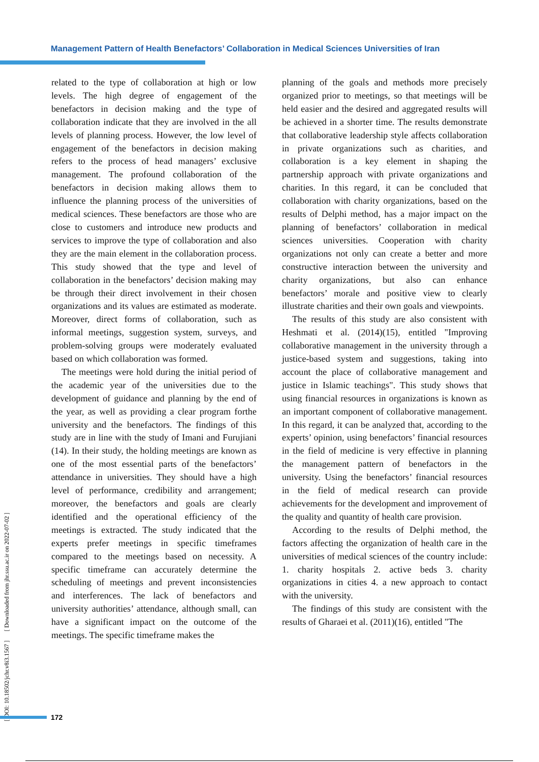Management Pattern of Health Benefactors’ Collaboration in Medical Sciences Universities of Iran
related to the type of collaboration at high or low levels. The high degree of engagement of the benefactors in decision making and the type of collaboration indicate that they are involved in the all levels of planning process. However, the low level of engagement of the benefactors in decision making refers to the process of head managers’ exclusive management. The profound collaboration of the benefactors in decision making allows them to influence the planning process of the universities of medical sciences. These benefactors are those who are close to customers and introduce new products and services to improve the type of collaboration and also they are the main element in the collaboration process. This study showed that the type and level of collaboration in the benefactors’ decision making may be through their direct involvement in their chosen organizations and its values are estimated as moderate. Moreover, direct forms of collaboration, such as informal meetings, suggestion system, surveys, and problem-solving groups were moderately evaluated based on which collaboration was formed.
The meetings were hold during the initial period of the academic year of the universities due to the development of guidance and planning by the end of the year, as well as providing a clear program forthe university and the benefactors. The findings of this study are in line with the study of Imani and Furujiani (14). In their study, the holding meetings are known as one of the most essential parts of the benefactors’ attendance in universities. They should have a high level of performance, credibility and arrangement; moreover, the benefactors and goals are clearly identified and the operational efficiency of the meetings is extracted. The study indicated that the experts prefer meetings in specific timeframes compared to the meetings based on necessity. A specific timeframe can accurately determine the scheduling of meetings and prevent inconsistencies and interferences. The lack of benefactors and university authorities’ attendance, although small, can have a significant impact on the outcome of the meetings. The specific timeframe makes the
planning of the goals and methods more precisely organized prior to meetings, so that meetings will be held easier and the desired and aggregated results will be achieved in a shorter time. The results demonstrate that collaborative leadership style affects collaboration in private organizations such as charities, and collaboration is a key element in shaping the partnership approach with private organizations and charities. In this regard, it can be concluded that collaboration with charity organizations, based on the results of Delphi method, has a major impact on the planning of benefactors’ collaboration in medical sciences universities. Cooperation with charity organizations not only can create a better and more constructive interaction between the university and charity organizations, but also can enhance benefactors’ morale and positive view to clearly illustrate charities and their own goals and viewpoints.
The results of this study are also consistent with Heshmati et al. (2014)(15), entitled "Improving collaborative management in the university through a justice-based system and suggestions, taking into account the place of collaborative management and justice in Islamic teachings". This study shows that using financial resources in organizations is known as an important component of collaborative management. In this regard, it can be analyzed that, according to the experts’ opinion, using benefactors’ financial resources in the field of medicine is very effective in planning the management pattern of benefactors in the university. Using the benefactors’ financial resources in the field of medical research can provide achievements for the development and improvement of the quality and quantity of health care provision.
According to the results of Delphi method, the factors affecting the organization of health care in the universities of medical sciences of the country include: 1. charity hospitals 2. active beds 3. charity organizations in cities 4. a new approach to contact with the university.
The findings of this study are consistent with the results of Gharaei et al. (2011)(16), entitled "The
[ DOI: 10.18502/jchr.v8i3.1567 ] [ Downloaded from jhr.ssu.ac.ir on 2022-07-02 ]
172